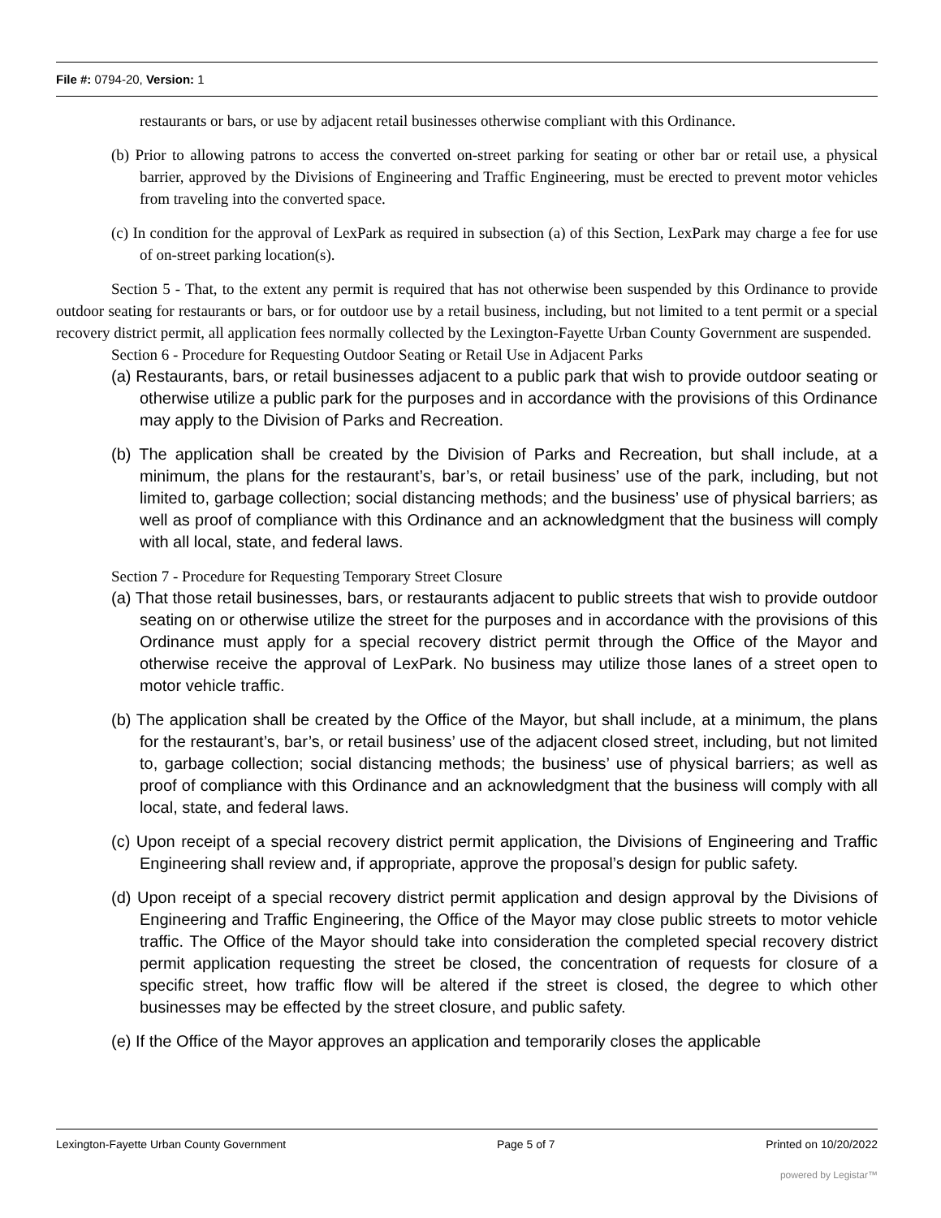File #: 0794-20, Version: 1
restaurants or bars, or use by adjacent retail businesses otherwise compliant with this Ordinance.
(b) Prior to allowing patrons to access the converted on-street parking for seating or other bar or retail use, a physical barrier, approved by the Divisions of Engineering and Traffic Engineering, must be erected to prevent motor vehicles from traveling into the converted space.
(c) In condition for the approval of LexPark as required in subsection (a) of this Section, LexPark may charge a fee for use of on-street parking location(s).
Section 5 - That, to the extent any permit is required that has not otherwise been suspended by this Ordinance to provide outdoor seating for restaurants or bars, or for outdoor use by a retail business, including, but not limited to a tent permit or a special recovery district permit, all application fees normally collected by the Lexington-Fayette Urban County Government are suspended.
Section 6 - Procedure for Requesting Outdoor Seating or Retail Use in Adjacent Parks
(a) Restaurants, bars, or retail businesses adjacent to a public park that wish to provide outdoor seating or otherwise utilize a public park for the purposes and in accordance with the provisions of this Ordinance may apply to the Division of Parks and Recreation.
(b) The application shall be created by the Division of Parks and Recreation, but shall include, at a minimum, the plans for the restaurant’s, bar’s, or retail business’ use of the park, including, but not limited to, garbage collection; social distancing methods; and the business’ use of physical barriers; as well as proof of compliance with this Ordinance and an acknowledgment that the business will comply with all local, state, and federal laws.
Section 7 - Procedure for Requesting Temporary Street Closure
(a) That those retail businesses, bars, or restaurants adjacent to public streets that wish to provide outdoor seating on or otherwise utilize the street for the purposes and in accordance with the provisions of this Ordinance must apply for a special recovery district permit through the Office of the Mayor and otherwise receive the approval of LexPark. No business may utilize those lanes of a street open to motor vehicle traffic.
(b) The application shall be created by the Office of the Mayor, but shall include, at a minimum, the plans for the restaurant’s, bar’s, or retail business’ use of the adjacent closed street, including, but not limited to, garbage collection; social distancing methods; the business’ use of physical barriers; as well as proof of compliance with this Ordinance and an acknowledgment that the business will comply with all local, state, and federal laws.
(c) Upon receipt of a special recovery district permit application, the Divisions of Engineering and Traffic Engineering shall review and, if appropriate, approve the proposal’s design for public safety.
(d) Upon receipt of a special recovery district permit application and design approval by the Divisions of Engineering and Traffic Engineering, the Office of the Mayor may close public streets to motor vehicle traffic. The Office of the Mayor should take into consideration the completed special recovery district permit application requesting the street be closed, the concentration of requests for closure of a specific street, how traffic flow will be altered if the street is closed, the degree to which other businesses may be effected by the street closure, and public safety.
(e) If the Office of the Mayor approves an application and temporarily closes the applicable
Lexington-Fayette Urban County Government Page 5 of 7 Printed on 10/20/2022
powered by Legistar™